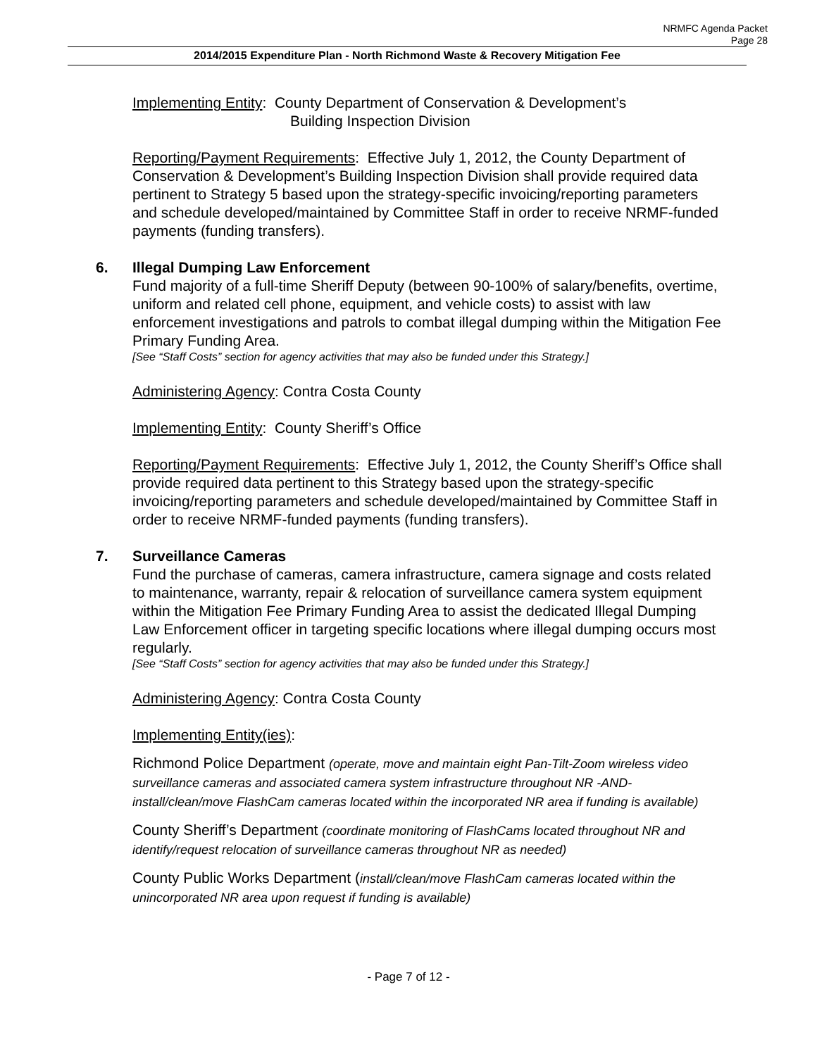NRMFC Agenda Packet
Page 28
2014/2015 Expenditure Plan - North Richmond Waste & Recovery Mitigation Fee
Implementing Entity: County Department of Conservation & Development’s
Building Inspection Division
Reporting/Payment Requirements: Effective July 1, 2012, the County Department of Conservation & Development’s Building Inspection Division shall provide required data pertinent to Strategy 5 based upon the strategy-specific invoicing/reporting parameters and schedule developed/maintained by Committee Staff in order to receive NRMF-funded payments (funding transfers).
6. Illegal Dumping Law Enforcement
Fund majority of a full-time Sheriff Deputy (between 90-100% of salary/benefits, overtime, uniform and related cell phone, equipment, and vehicle costs) to assist with law enforcement investigations and patrols to combat illegal dumping within the Mitigation Fee Primary Funding Area.
[See “Staff Costs” section for agency activities that may also be funded under this Strategy.]
Administering Agency: Contra Costa County
Implementing Entity: County Sheriff’s Office
Reporting/Payment Requirements: Effective July 1, 2012, the County Sheriff’s Office shall provide required data pertinent to this Strategy based upon the strategy-specific invoicing/reporting parameters and schedule developed/maintained by Committee Staff in order to receive NRMF-funded payments (funding transfers).
7. Surveillance Cameras
Fund the purchase of cameras, camera infrastructure, camera signage and costs related to maintenance, warranty, repair & relocation of surveillance camera system equipment within the Mitigation Fee Primary Funding Area to assist the dedicated Illegal Dumping Law Enforcement officer in targeting specific locations where illegal dumping occurs most regularly.
[See “Staff Costs” section for agency activities that may also be funded under this Strategy.]
Administering Agency: Contra Costa County
Implementing Entity(ies):
Richmond Police Department (operate, move and maintain eight Pan-Tilt-Zoom wireless video surveillance cameras and associated camera system infrastructure throughout NR -AND- install/clean/move FlashCam cameras located within the incorporated NR area if funding is available)
County Sheriff’s Department (coordinate monitoring of FlashCams located throughout NR and identify/request relocation of surveillance cameras throughout NR as needed)
County Public Works Department (install/clean/move FlashCam cameras located within the unincorporated NR area upon request if funding is available)
- Page 7 of 12 -